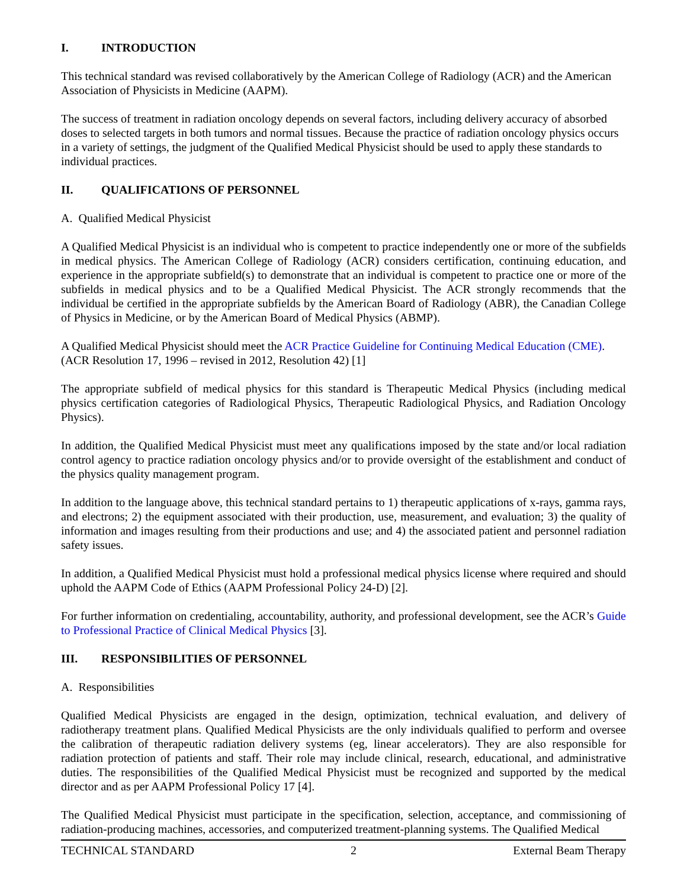I. INTRODUCTION
This technical standard was revised collaboratively by the American College of Radiology (ACR) and the American Association of Physicists in Medicine (AAPM).
The success of treatment in radiation oncology depends on several factors, including delivery accuracy of absorbed doses to selected targets in both tumors and normal tissues. Because the practice of radiation oncology physics occurs in a variety of settings, the judgment of the Qualified Medical Physicist should be used to apply these standards to individual practices.
II. QUALIFICATIONS OF PERSONNEL
A. Qualified Medical Physicist
A Qualified Medical Physicist is an individual who is competent to practice independently one or more of the subfields in medical physics. The American College of Radiology (ACR) considers certification, continuing education, and experience in the appropriate subfield(s) to demonstrate that an individual is competent to practice one or more of the subfields in medical physics and to be a Qualified Medical Physicist. The ACR strongly recommends that the individual be certified in the appropriate subfields by the American Board of Radiology (ABR), the Canadian College of Physics in Medicine, or by the American Board of Medical Physics (ABMP).
A Qualified Medical Physicist should meet the ACR Practice Guideline for Continuing Medical Education (CME). (ACR Resolution 17, 1996 – revised in 2012, Resolution 42) [1]
The appropriate subfield of medical physics for this standard is Therapeutic Medical Physics (including medical physics certification categories of Radiological Physics, Therapeutic Radiological Physics, and Radiation Oncology Physics).
In addition, the Qualified Medical Physicist must meet any qualifications imposed by the state and/or local radiation control agency to practice radiation oncology physics and/or to provide oversight of the establishment and conduct of the physics quality management program.
In addition to the language above, this technical standard pertains to 1) therapeutic applications of x-rays, gamma rays, and electrons; 2) the equipment associated with their production, use, measurement, and evaluation; 3) the quality of information and images resulting from their productions and use; and 4) the associated patient and personnel radiation safety issues.
In addition, a Qualified Medical Physicist must hold a professional medical physics license where required and should uphold the AAPM Code of Ethics (AAPM Professional Policy 24-D) [2].
For further information on credentialing, accountability, authority, and professional development, see the ACR’s Guide to Professional Practice of Clinical Medical Physics [3].
III. RESPONSIBILITIES OF PERSONNEL
A. Responsibilities
Qualified Medical Physicists are engaged in the design, optimization, technical evaluation, and delivery of radiotherapy treatment plans. Qualified Medical Physicists are the only individuals qualified to perform and oversee the calibration of therapeutic radiation delivery systems (eg, linear accelerators). They are also responsible for radiation protection of patients and staff. Their role may include clinical, research, educational, and administrative duties. The responsibilities of the Qualified Medical Physicist must be recognized and supported by the medical director and as per AAPM Professional Policy 17 [4].
The Qualified Medical Physicist must participate in the specification, selection, acceptance, and commissioning of radiation-producing machines, accessories, and computerized treatment-planning systems. The Qualified Medical
TECHNICAL STANDARD 2 External Beam Therapy